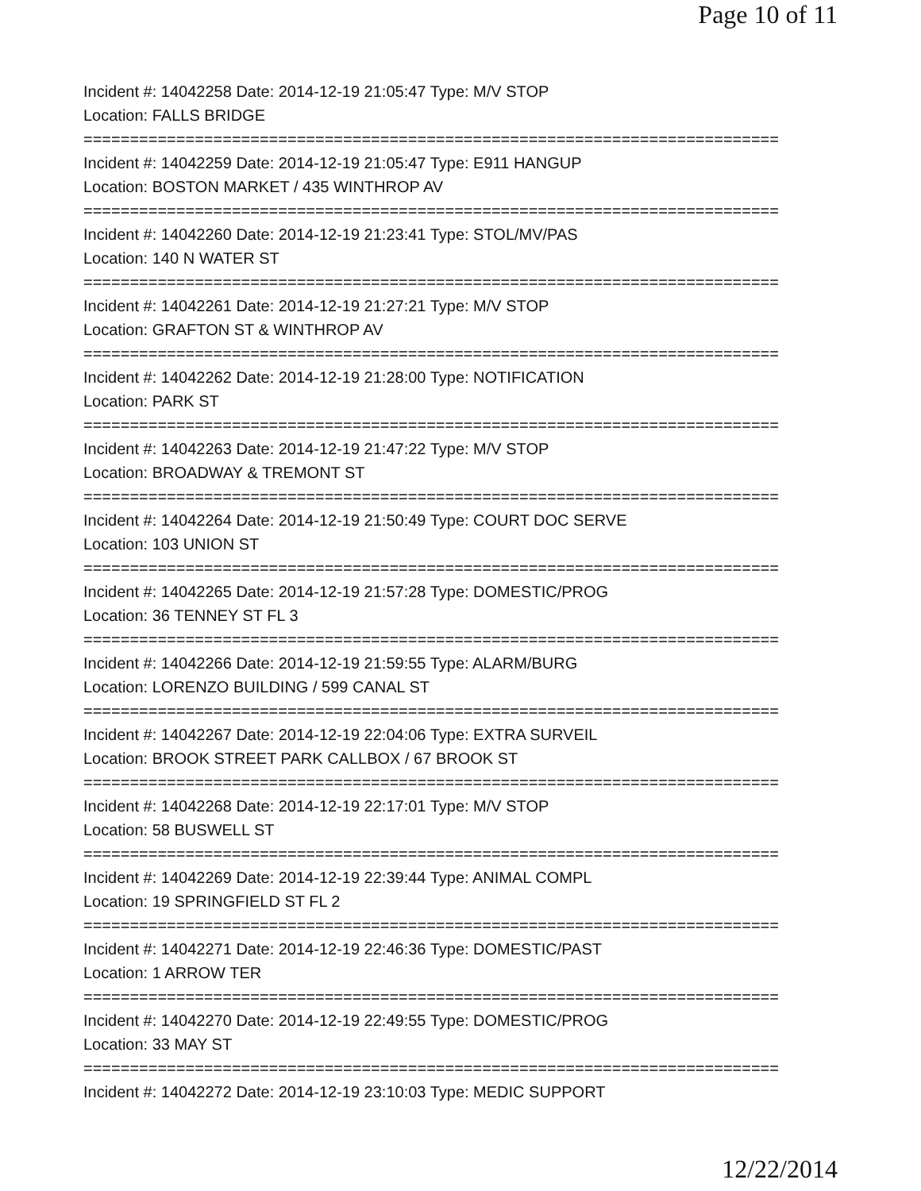Page 10 of 11
Incident #: 14042258 Date: 2014-12-19 21:05:47 Type: M/V STOP
Location: FALLS BRIDGE
===========================================================================
Incident #: 14042259 Date: 2014-12-19 21:05:47 Type: E911 HANGUP
Location: BOSTON MARKET / 435 WINTHROP AV
===========================================================================
Incident #: 14042260 Date: 2014-12-19 21:23:41 Type: STOL/MV/PAS
Location: 140 N WATER ST
===========================================================================
Incident #: 14042261 Date: 2014-12-19 21:27:21 Type: M/V STOP
Location: GRAFTON ST & WINTHROP AV
===========================================================================
Incident #: 14042262 Date: 2014-12-19 21:28:00 Type: NOTIFICATION
Location: PARK ST
===========================================================================
Incident #: 14042263 Date: 2014-12-19 21:47:22 Type: M/V STOP
Location: BROADWAY & TREMONT ST
===========================================================================
Incident #: 14042264 Date: 2014-12-19 21:50:49 Type: COURT DOC SERVE
Location: 103 UNION ST
===========================================================================
Incident #: 14042265 Date: 2014-12-19 21:57:28 Type: DOMESTIC/PROG
Location: 36 TENNEY ST FL 3
===========================================================================
Incident #: 14042266 Date: 2014-12-19 21:59:55 Type: ALARM/BURG
Location: LORENZO BUILDING / 599 CANAL ST
===========================================================================
Incident #: 14042267 Date: 2014-12-19 22:04:06 Type: EXTRA SURVEIL
Location: BROOK STREET PARK CALLBOX / 67 BROOK ST
===========================================================================
Incident #: 14042268 Date: 2014-12-19 22:17:01 Type: M/V STOP
Location: 58 BUSWELL ST
===========================================================================
Incident #: 14042269 Date: 2014-12-19 22:39:44 Type: ANIMAL COMPL
Location: 19 SPRINGFIELD ST FL 2
===========================================================================
Incident #: 14042271 Date: 2014-12-19 22:46:36 Type: DOMESTIC/PAST
Location: 1 ARROW TER
===========================================================================
Incident #: 14042270 Date: 2014-12-19 22:49:55 Type: DOMESTIC/PROG
Location: 33 MAY ST
===========================================================================
Incident #: 14042272 Date: 2014-12-19 23:10:03 Type: MEDIC SUPPORT
12/22/2014